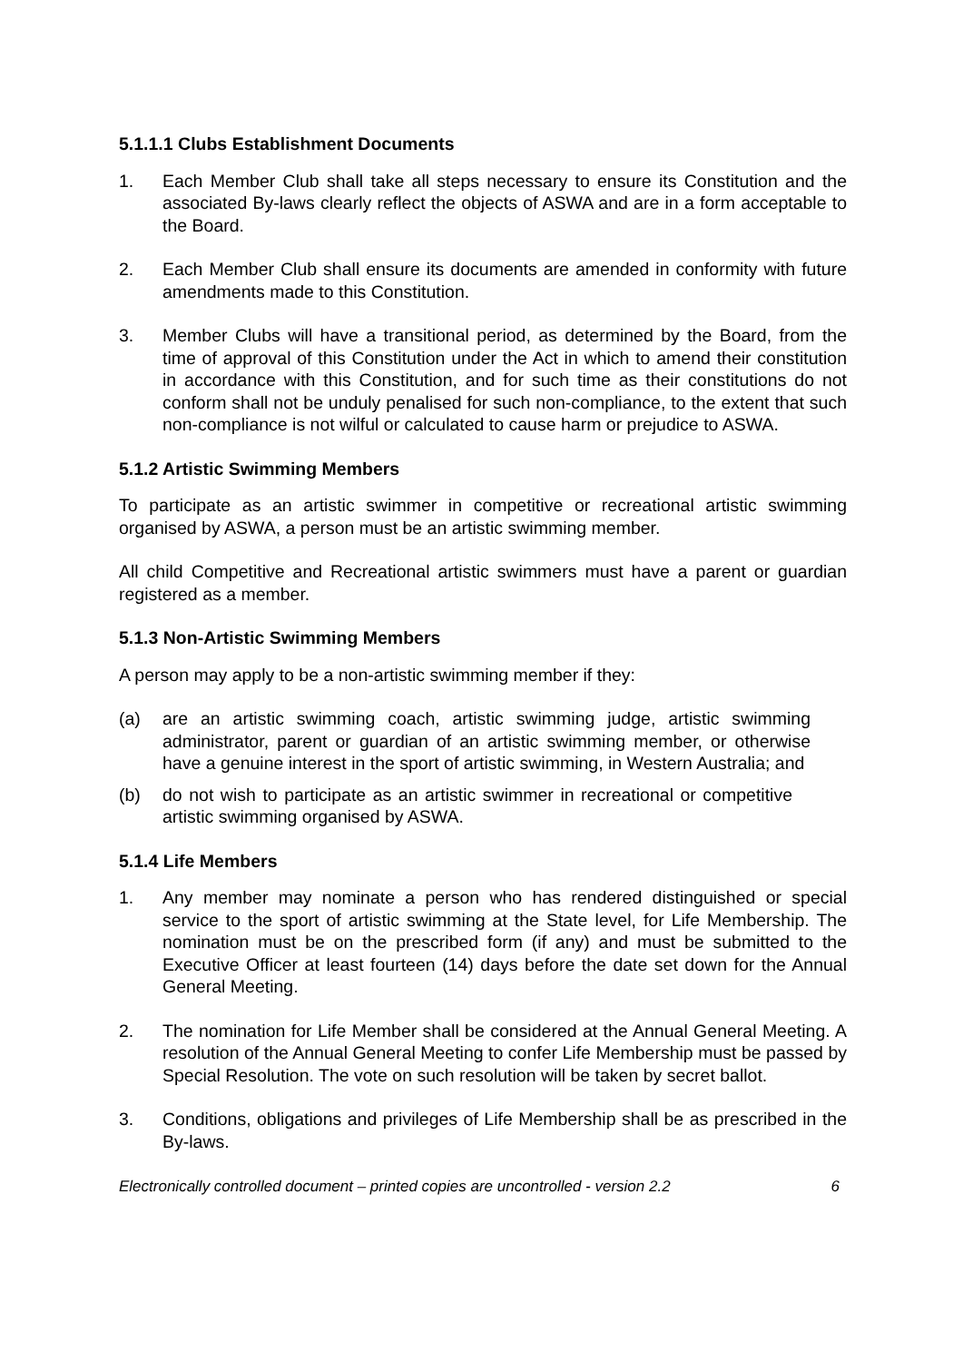5.1.1.1 Clubs Establishment Documents
1. Each Member Club shall take all steps necessary to ensure its Constitution and the associated By-laws clearly reflect the objects of ASWA and are in a form acceptable to the Board.
2. Each Member Club shall ensure its documents are amended in conformity with future amendments made to this Constitution.
3. Member Clubs will have a transitional period, as determined by the Board, from the time of approval of this Constitution under the Act in which to amend their constitution in accordance with this Constitution, and for such time as their constitutions do not conform shall not be unduly penalised for such non-compliance, to the extent that such non-compliance is not wilful or calculated to cause harm or prejudice to ASWA.
5.1.2 Artistic Swimming Members
To participate as an artistic swimmer in competitive or recreational artistic swimming organised by ASWA, a person must be an artistic swimming member.
All child Competitive and Recreational artistic swimmers must have a parent or guardian registered as a member.
5.1.3 Non-Artistic Swimming Members
A person may apply to be a non-artistic swimming member if they:
(a) are an artistic swimming coach, artistic swimming judge, artistic swimming administrator, parent or guardian of an artistic swimming member, or otherwise have a genuine interest in the sport of artistic swimming, in Western Australia; and
(b) do not wish to participate as an artistic swimmer in recreational or competitive artistic swimming organised by ASWA.
5.1.4 Life Members
1. Any member may nominate a person who has rendered distinguished or special service to the sport of artistic swimming at the State level, for Life Membership. The nomination must be on the prescribed form (if any) and must be submitted to the Executive Officer at least fourteen (14) days before the date set down for the Annual General Meeting.
2. The nomination for Life Member shall be considered at the Annual General Meeting. A resolution of the Annual General Meeting to confer Life Membership must be passed by Special Resolution. The vote on such resolution will be taken by secret ballot.
3. Conditions, obligations and privileges of Life Membership shall be as prescribed in the By-laws.
Electronically controlled document – printed copies are uncontrolled - version 2.2 6